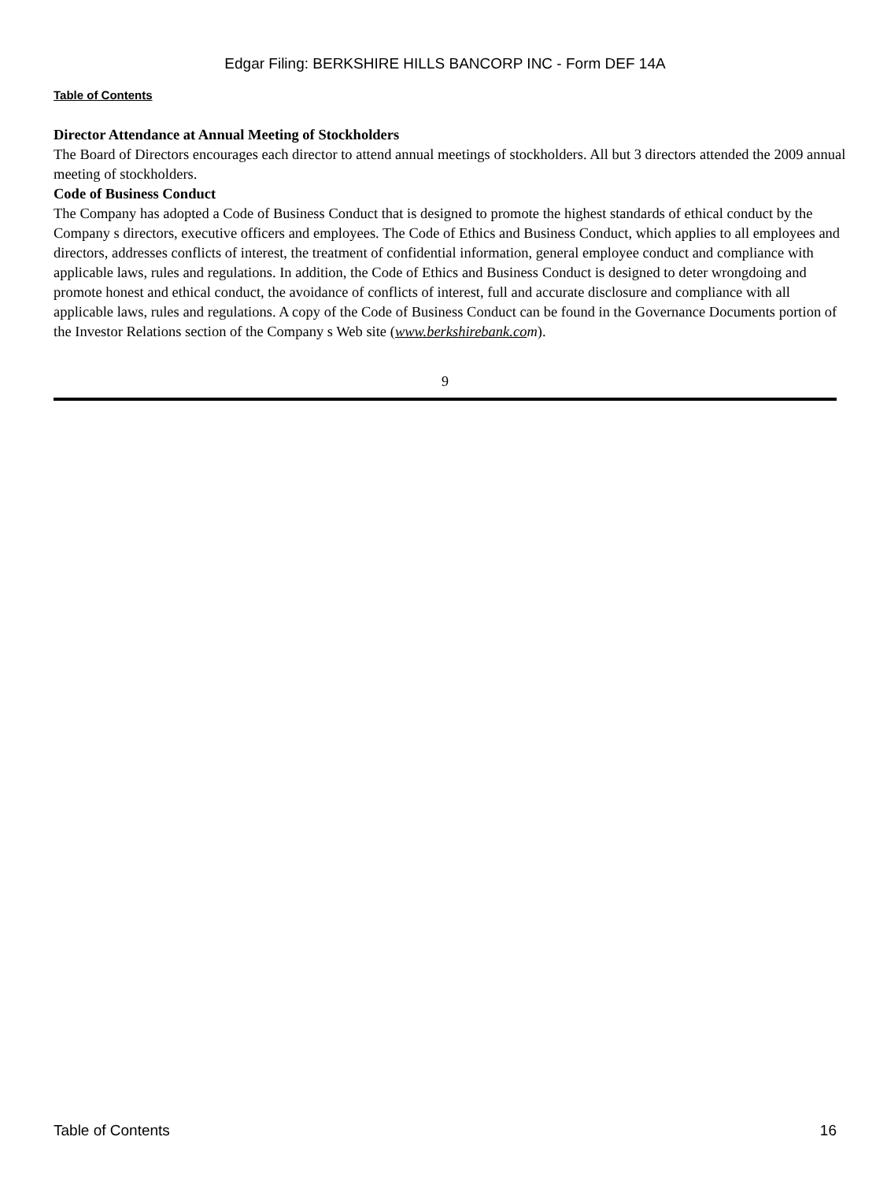Edgar Filing: BERKSHIRE HILLS BANCORP INC - Form DEF 14A
Table of Contents
Director Attendance at Annual Meeting of Stockholders
The Board of Directors encourages each director to attend annual meetings of stockholders. All but 3 directors attended the 2009 annual meeting of stockholders.
Code of Business Conduct
The Company has adopted a Code of Business Conduct that is designed to promote the highest standards of ethical conduct by the Company s directors, executive officers and employees. The Code of Ethics and Business Conduct, which applies to all employees and directors, addresses conflicts of interest, the treatment of confidential information, general employee conduct and compliance with applicable laws, rules and regulations. In addition, the Code of Ethics and Business Conduct is designed to deter wrongdoing and promote honest and ethical conduct, the avoidance of conflicts of interest, full and accurate disclosure and compliance with all applicable laws, rules and regulations. A copy of the Code of Business Conduct can be found in the Governance Documents portion of the Investor Relations section of the Company s Web site (www.berkshirebank.co m).
9
Table of Contents 16